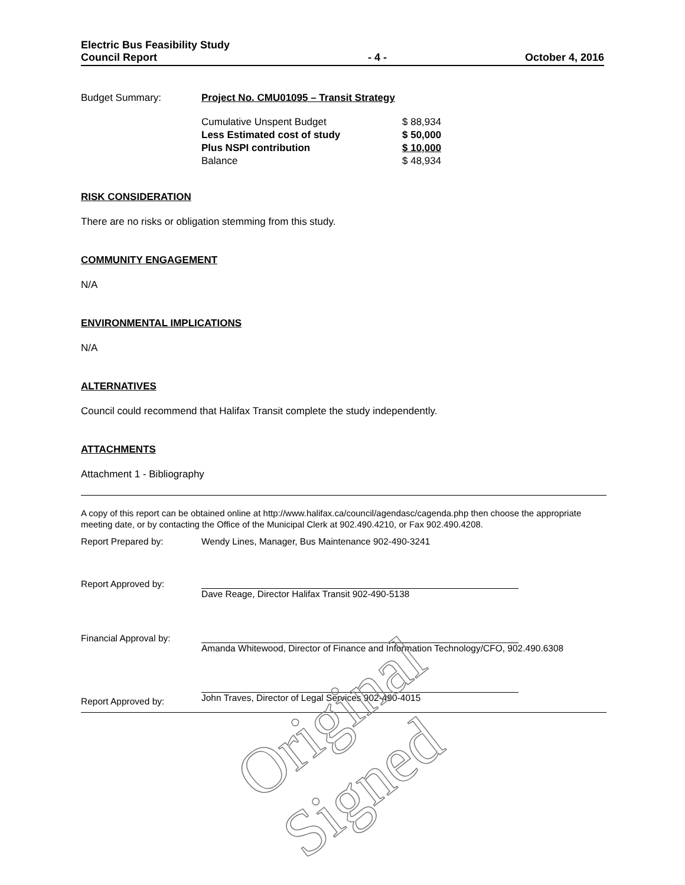Electric Bus Feasibility Study
Council Report
- 4 -
October 4, 2016
| Budget Summary: | Project No. CMU01095 – Transit Strategy | |
| | Cumulative Unspent Budget | $ 88,934 |
| | Less Estimated cost of study | $ 50,000 |
| | Plus NSPI contribution | $ 10,000 |
| | Balance | $ 48,934 |
RISK CONSIDERATION
There are no risks or obligation stemming from this study.
COMMUNITY ENGAGEMENT
N/A
ENVIRONMENTAL IMPLICATIONS
N/A
ALTERNATIVES
Council could recommend that Halifax Transit complete the study independently.
ATTACHMENTS
Attachment 1 - Bibliography
A copy of this report can be obtained online at http://www.halifax.ca/council/agendasc/cagenda.php then choose the appropriate meeting date, or by contacting the Office of the Municipal Clerk at 902.490.4210, or Fax 902.490.4208.
| Report Prepared by: | Wendy Lines, Manager, Bus Maintenance 902-490-3241 |
| Report Approved by: | Dave Reage, Director Halifax Transit 902-490-5138 |
| Financial Approval by: | Amanda Whitewood, Director of Finance and Information Technology/CFO, 902.490.6308 |
| Report Approved by: | John Traves, Director of Legal Services 902-490-4015 |
Original Signed